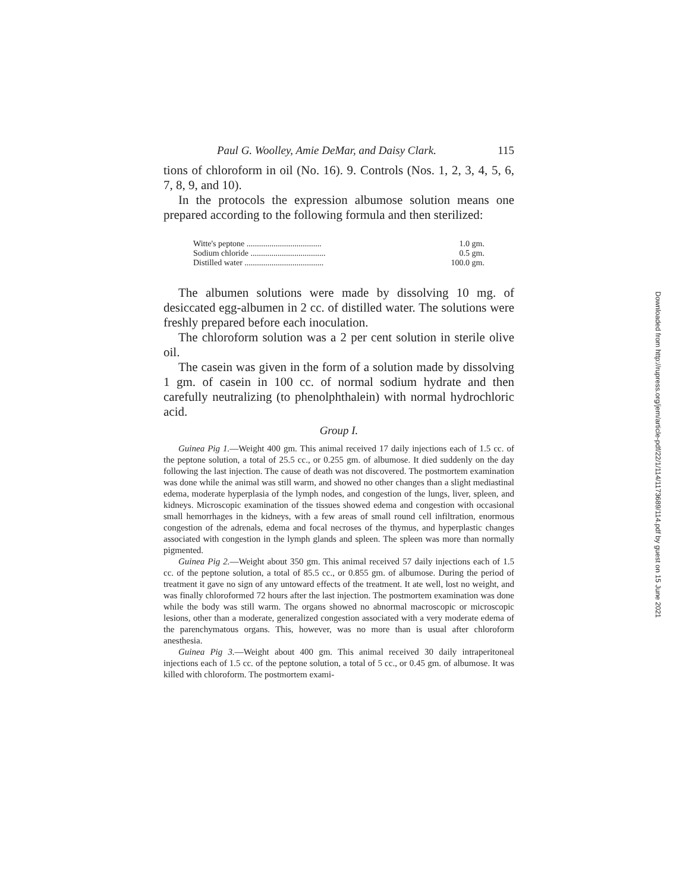Paul G. Woolley, Amie DeMar, and Daisy Clark. 115
tions of chloroform in oil (No. 16). 9. Controls (Nos. 1, 2, 3, 4, 5, 6, 7, 8, 9, and 10).
In the protocols the expression albumose solution means one prepared according to the following formula and then sterilized:
Witte's peptone .................................... 1.0 gm.
Sodium chloride .................................... 0.5 gm.
Distilled water ...................................... 100.0 gm.
The albumen solutions were made by dissolving 10 mg. of desiccated egg-albumen in 2 cc. of distilled water. The solutions were freshly prepared before each inoculation.
The chloroform solution was a 2 per cent solution in sterile olive oil.
The casein was given in the form of a solution made by dissolving 1 gm. of casein in 100 cc. of normal sodium hydrate and then carefully neutralizing (to phenolphthalein) with normal hydrochloric acid.
Group I.
Guinea Pig 1.—Weight 400 gm. This animal received 17 daily injections each of 1.5 cc. of the peptone solution, a total of 25.5 cc., or 0.255 gm. of albumose. It died suddenly on the day following the last injection. The cause of death was not discovered. The postmortem examination was done while the animal was still warm, and showed no other changes than a slight mediastinal edema, moderate hyperplasia of the lymph nodes, and congestion of the lungs, liver, spleen, and kidneys. Microscopic examination of the tissues showed edema and congestion with occasional small hemorrhages in the kidneys, with a few areas of small round cell infiltration, enormous congestion of the adrenals, edema and focal necroses of the thymus, and hyperplastic changes associated with congestion in the lymph glands and spleen. The spleen was more than normally pigmented.
Guinea Pig 2.—Weight about 350 gm. This animal received 57 daily injections each of 1.5 cc. of the peptone solution, a total of 85.5 cc., or 0.855 gm. of albumose. During the period of treatment it gave no sign of any untoward effects of the treatment. It ate well, lost no weight, and was finally chloroformed 72 hours after the last injection. The postmortem examination was done while the body was still warm. The organs showed no abnormal macroscopic or microscopic lesions, other than a moderate, generalized congestion associated with a very moderate edema of the parenchymatous organs. This, however, was no more than is usual after chloroform anesthesia.
Guinea Pig 3.—Weight about 400 gm. This animal received 30 daily intraperitoneal injections each of 1.5 cc. of the peptone solution, a total of 5 cc., or 0.45 gm. of albumose. It was killed with chloroform. The postmortem exami-
Downloaded from http://rupress.org/jem/article-pdf/22/1/114/1173689/114.pdf by guest on 15 June 2021